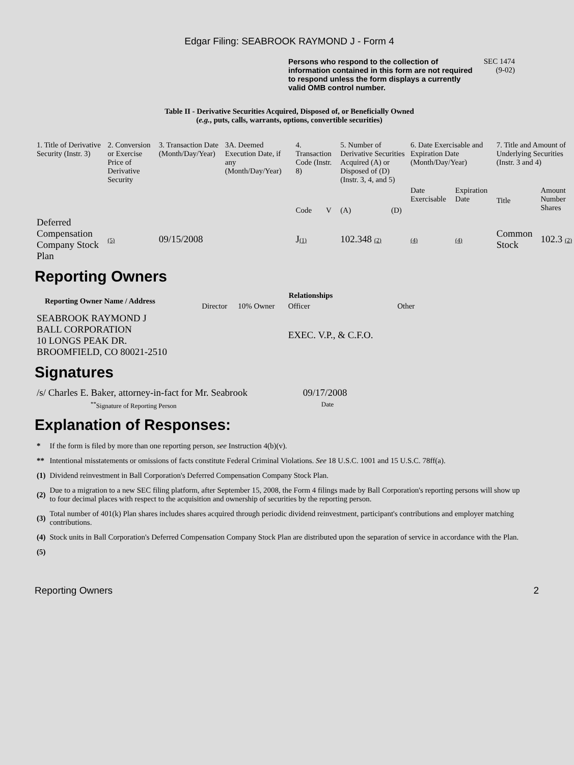Edgar Filing: SEABROOK RAYMOND J - Form 4
Persons who respond to the collection of information contained in this form are not required to respond unless the form displays a currently valid OMB control number.
SEC 1474
(9-02)
Table II - Derivative Securities Acquired, Disposed of, or Beneficially Owned
(e.g., puts, calls, warrants, options, convertible securities)
| 1. Title of Derivative Security (Instr. 3) | 2. Conversion or Exercise Price of Derivative Security | 3. Transaction Date (Month/Day/Year) | 3A. Deemed Execution Date, if any (Month/Day/Year) | 4. Transaction Code (Instr. 8) | | 5. Number of Derivative Securities Acquired (A) or Disposed of (D) (Instr. 3, 4, and 5) | | 6. Date Exercisable and Expiration Date (Month/Day/Year) | | 7. Title and Amount of Underlying Securities (Instr. 3 and 4) | |
| --- | --- | --- | --- | --- | --- | --- | --- | --- | --- | --- | --- |
| | | | | Code | V | (A) | (D) | Date Exercisable | Expiration Date | Title | Amount Number Shares |
| Deferred Compensation Company Stock Plan | (5) | 09/15/2008 | | J (1) | | 102.348 (2) | | (4) | (4) | Common Stock | 102.3 (2) |
Reporting Owners
| Reporting Owner Name / Address | Relationships | | | |
| --- | --- | --- | --- | --- |
| | Director | 10% Owner | Officer | Other |
| SEABROOK RAYMOND J BALL CORPORATION 10 LONGS PEAK DR. BROOMFIELD, CO 80021-2510 | | | EXEC. V.P., & C.F.O. | |
Signatures
| /s/ Charles E. Baker, attorney-in-fact for Mr. Seabrook | 09/17/2008 |
| <sup>**</sup> Signature of Reporting Person | Date |
Explanation of Responses:
| * | If the form is filed by more than one reporting person, see Instruction 4(b)(v). |
| ** | Intentional misstatements or omissions of facts constitute Federal Criminal Violations. See 18 U.S.C. 1001 and 15 U.S.C. 78ff(a). |
| (1) | Dividend reinvestment in Ball Corporation's Deferred Compensation Company Stock Plan. |
| (2) | Due to a migration to a new SEC filing platform, after September 15, 2008, the Form 4 filings made by Ball Corporation's reporting persons will show up to four decimal places with respect to the acquisition and ownership of securities by the reporting person. |
| (3) | Total number of 401(k) Plan shares includes shares acquired through periodic dividend reinvestment, participant's contributions and employer matching contributions. |
| (4) | Stock units in Ball Corporation's Deferred Compensation Company Stock Plan are distributed upon the separation of service in accordance with the Plan. |
| (5) | |
Reporting Owners 2